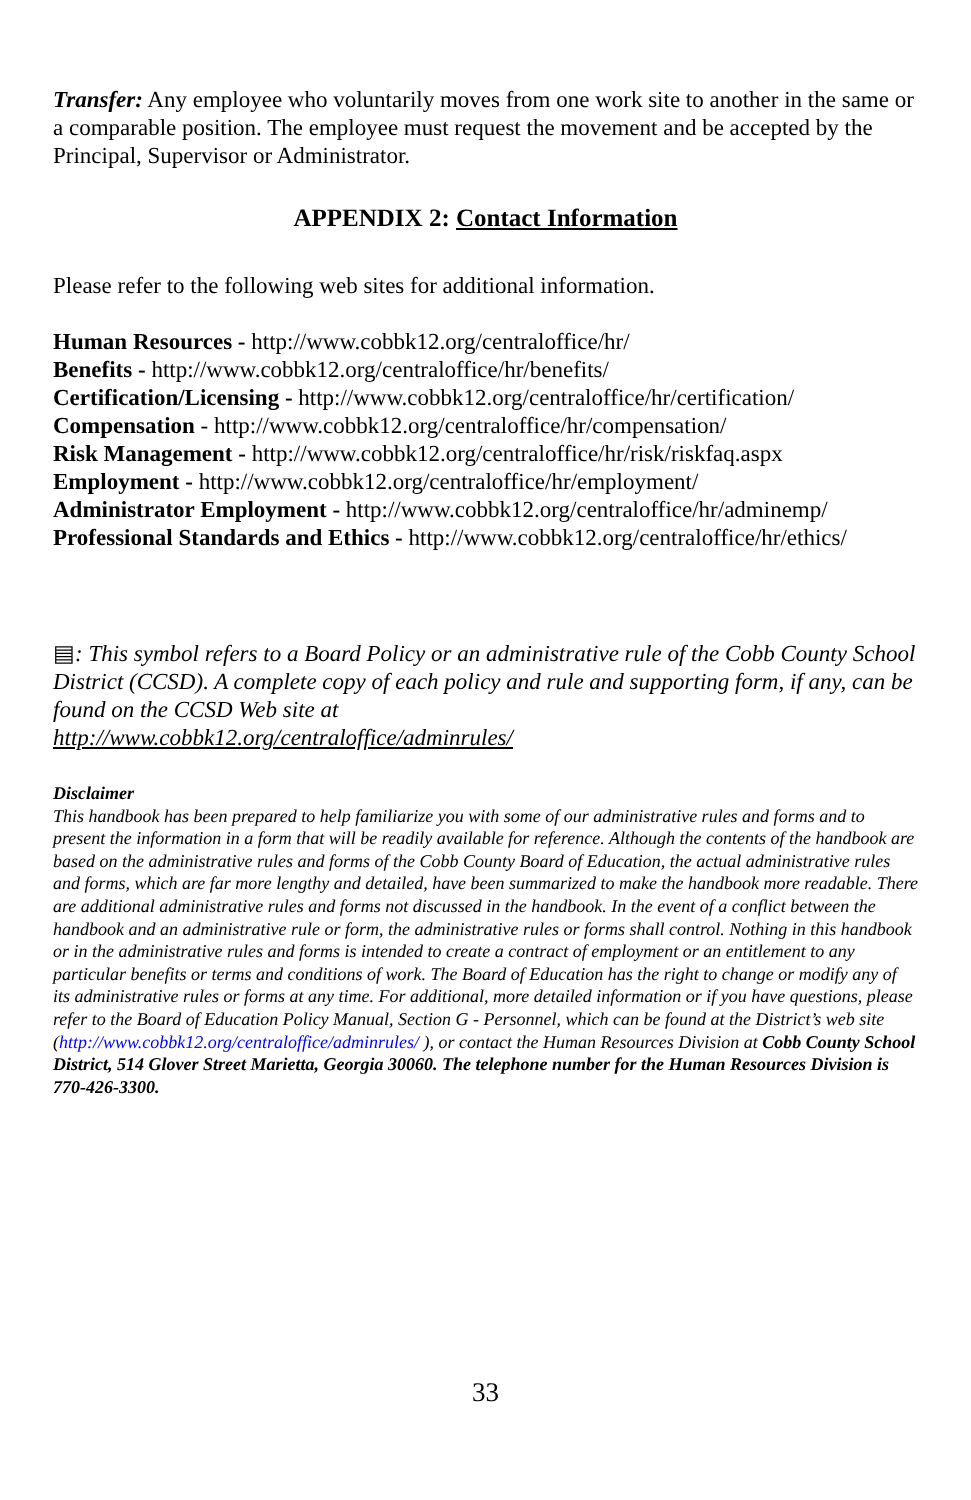Transfer: Any employee who voluntarily moves from one work site to another in the same or a comparable position. The employee must request the movement and be accepted by the Principal, Supervisor or Administrator.
APPENDIX 2: Contact Information
Please refer to the following web sites for additional information.
Human Resources - http://www.cobbk12.org/centraloffice/hr/
Benefits - http://www.cobbk12.org/centraloffice/hr/benefits/
Certification/Licensing - http://www.cobbk12.org/centraloffice/hr/certification/
Compensation - http://www.cobbk12.org/centraloffice/hr/compensation/
Risk Management - http://www.cobbk12.org/centraloffice/hr/risk/riskfaq.aspx
Employment - http://www.cobbk12.org/centraloffice/hr/employment/
Administrator Employment - http://www.cobbk12.org/centraloffice/hr/adminemp/
Professional Standards and Ethics - http://www.cobbk12.org/centraloffice/hr/ethics/
▤: This symbol refers to a Board Policy or an administrative rule of the Cobb County School District (CCSD). A complete copy of each policy and rule and supporting form, if any, can be found on the CCSD Web site at
http://www.cobbk12.org/centraloffice/adminrules/
Disclaimer
This handbook has been prepared to help familiarize you with some of our administrative rules and forms and to present the information in a form that will be readily available for reference. Although the contents of the handbook are based on the administrative rules and forms of the Cobb County Board of Education, the actual administrative rules and forms, which are far more lengthy and detailed, have been summarized to make the handbook more readable. There are additional administrative rules and forms not discussed in the handbook. In the event of a conflict between the handbook and an administrative rule or form, the administrative rules or forms shall control. Nothing in this handbook or in the administrative rules and forms is intended to create a contract of employment or an entitlement to any particular benefits or terms and conditions of work. The Board of Education has the right to change or modify any of its administrative rules or forms at any time. For additional, more detailed information or if you have questions, please refer to the Board of Education Policy Manual, Section G - Personnel, which can be found at the District’s web site (http://www.cobbk12.org/centraloffice/adminrules/ ), or contact the Human Resources Division at Cobb County School District, 514 Glover Street Marietta, Georgia 30060. The telephone number for the Human Resources Division is 770-426-3300.
33